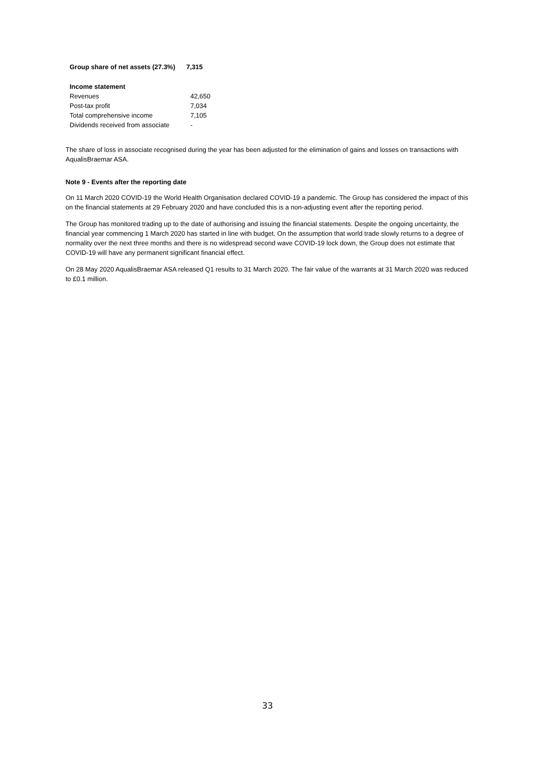| Group share of net assets (27.3%) | 7,315 |
| Income statement | |
| Revenues | 42,650 |
| Post-tax profit | 7,034 |
| Total comprehensive income | 7,105 |
| Dividends received from associate | - |
The share of loss in associate recognised during the year has been adjusted for the elimination of gains and losses on transactions with AqualisBraemar ASA.
Note 9 - Events after the reporting date
On 11 March 2020 COVID-19 the World Health Organisation declared COVID-19 a pandemic. The Group has considered the impact of this on the financial statements at 29 February 2020 and have concluded this is a non-adjusting event after the reporting period.
The Group has monitored trading up to the date of authorising and issuing the financial statements. Despite the ongoing uncertainty, the financial year commencing 1 March 2020 has started in line with budget. On the assumption that world trade slowly returns to a degree of normality over the next three months and there is no widespread second wave COVID-19 lock down, the Group does not estimate that COVID-19 will have any permanent significant financial effect.
On 28 May 2020 AqualisBraemar ASA released Q1 results to 31 March 2020. The fair value of the warrants at 31 March 2020 was reduced to £0.1 million.
33